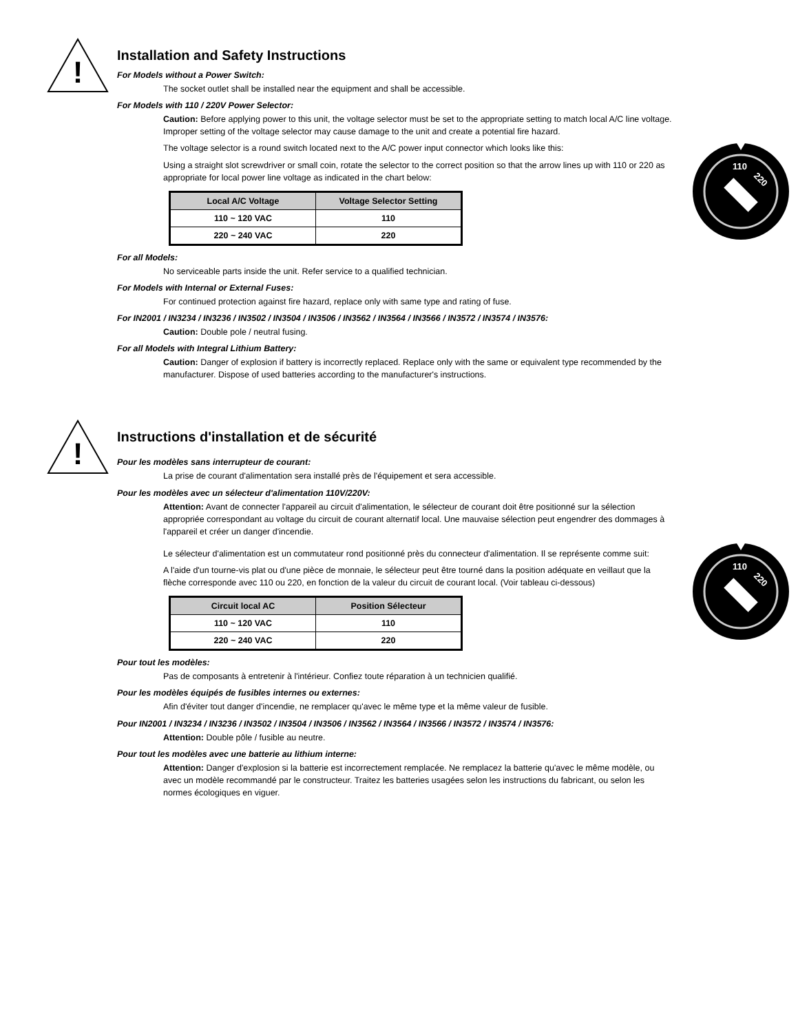!
Installation and Safety Instructions
For Models without a Power Switch:
The socket outlet shall be installed near the equipment and shall be accessible.
For Models with 110 / 220V Power Selector:
Caution: Before applying power to this unit, the voltage selector must be set to the appropriate setting to match local A/C line voltage. Improper setting of the voltage selector may cause damage to the unit and create a potential fire hazard.
110
220
The voltage selector is a round switch located next to the A/C power input connector which looks like this:
Using a straight slot screwdriver or small coin, rotate the selector to the correct position so that the arrow lines up with 110 or 220 as appropriate for local power line voltage as indicated in the chart below:
| Local A/C Voltage | Voltage Selector Setting |
| --- | --- |
| 110 ~ 120 VAC | 110 |
| 220 ~ 240 VAC | 220 |
For all Models:
No serviceable parts inside the unit. Refer service to a qualified technician.
For Models with Internal or External Fuses:
For continued protection against fire hazard, replace only with same type and rating of fuse.
For IN2001 / IN3234 / IN3236 / IN3502 / IN3504 / IN3506 / IN3562 / IN3564 / IN3566 / IN3572 / IN3574 / IN3576:
Caution: Double pole / neutral fusing.
For all Models with Integral Lithium Battery:
Caution: Danger of explosion if battery is incorrectly replaced. Replace only with the same or equivalent type recommended by the manufacturer. Dispose of used batteries according to the manufacturer's instructions.
!
Instructions d'installation et de sécurité
Pour les modèles sans interrupteur de courant:
La prise de courant d'alimentation sera installé près de l'équipement et sera accessible.
Pour les modèles avec un sélecteur d'alimentation 110V/220V:
Attention: Avant de connecter l'appareil au circuit d'alimentation, le sélecteur de courant doit être positionné sur la sélection appropriée correspondant au voltage du circuit de courant alternatif local. Une mauvaise sélection peut engendrer des dommages à l'appareil et créer un danger d'incendie.
110
220
Le sélecteur d'alimentation est un commutateur rond positionné près du connecteur d'alimentation. Il se représente comme suit:
A l'aide d'un tourne-vis plat ou d'une pièce de monnaie, le sélecteur peut être tourné dans la position adéquate en veillaut que la flèche corresponde avec 110 ou 220, en fonction de la valeur du circuit de courant local. (Voir tableau ci-dessous)
| Circuit local AC | Position Sélecteur |
| --- | --- |
| 110 ~ 120 VAC | 110 |
| 220 ~ 240 VAC | 220 |
Pour tout les modèles:
Pas de composants à entretenir à l'intérieur. Confiez toute réparation à un technicien qualifié.
Pour les modèles équipés de fusibles internes ou externes:
Afin d'éviter tout danger d'incendie, ne remplacer qu'avec le même type et la même valeur de fusible.
Pour IN2001 / IN3234 / IN3236 / IN3502 / IN3504 / IN3506 / IN3562 / IN3564 / IN3566 / IN3572 / IN3574 / IN3576:
Attention: Double pôle / fusible au neutre.
Pour tout les modèles avec une batterie au lithium interne:
Attention: Danger d'explosion si la batterie est incorrectement remplacée. Ne remplacez la batterie qu'avec le même modèle, ou avec un modèle recommandé par le constructeur. Traitez les batteries usagées selon les instructions du fabricant, ou selon les normes écologiques en viguer.